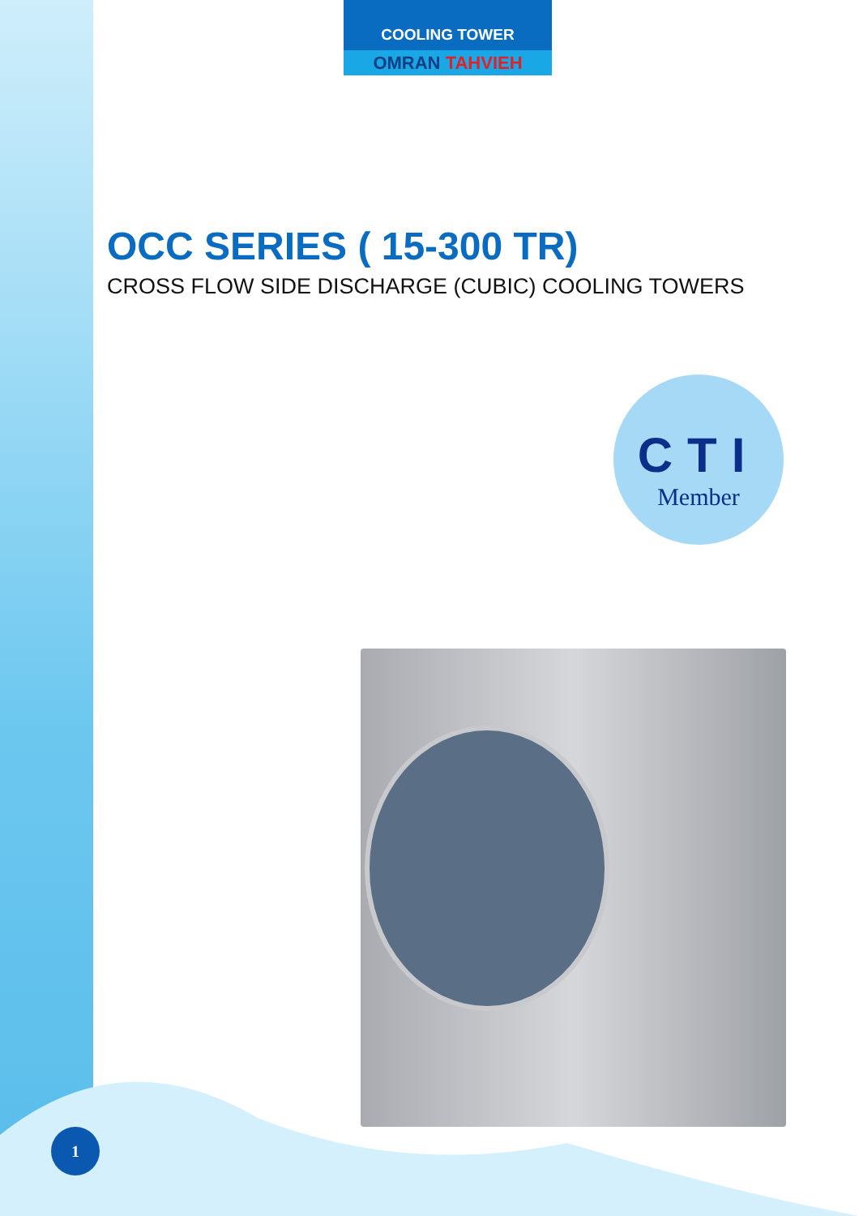COOLING TOWER
OMRAN TAHVIEH
OCC SERIES ( 15-300 TR)
CROSS FLOW SIDE DISCHARGE (CUBIC) COOLING TOWERS
CTI
Member
1